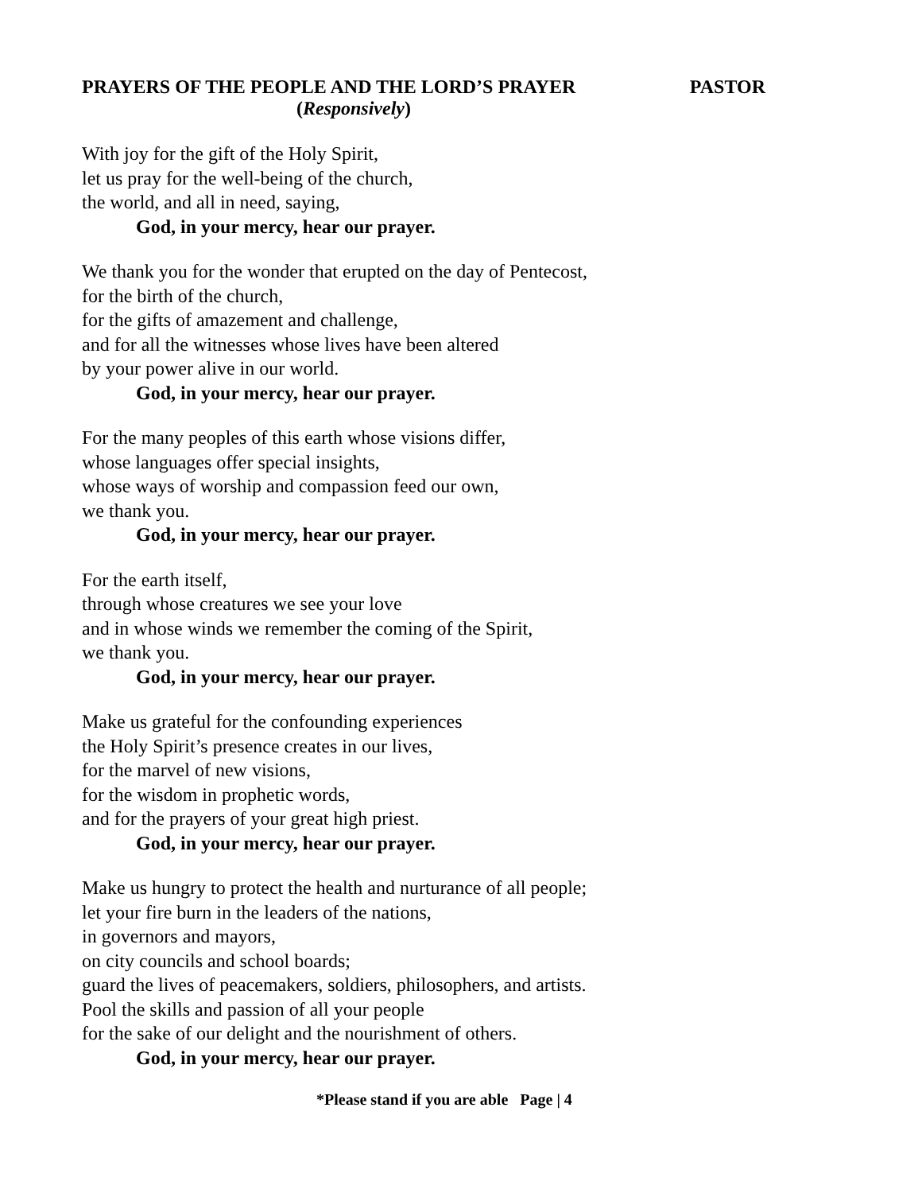PRAYERS OF THE PEOPLE AND THE LORD’S PRAYER PASTOR
(Responsively)
With joy for the gift of the Holy Spirit,
let us pray for the well-being of the church,
the world, and all in need, saying,
God, in your mercy, hear our prayer.
We thank you for the wonder that erupted on the day of Pentecost,
for the birth of the church,
for the gifts of amazement and challenge,
and for all the witnesses whose lives have been altered
by your power alive in our world.
God, in your mercy, hear our prayer.
For the many peoples of this earth whose visions differ,
whose languages offer special insights,
whose ways of worship and compassion feed our own,
we thank you.
God, in your mercy, hear our prayer.
For the earth itself,
through whose creatures we see your love
and in whose winds we remember the coming of the Spirit,
we thank you.
God, in your mercy, hear our prayer.
Make us grateful for the confounding experiences
the Holy Spirit’s presence creates in our lives,
for the marvel of new visions,
for the wisdom in prophetic words,
and for the prayers of your great high priest.
God, in your mercy, hear our prayer.
Make us hungry to protect the health and nurturance of all people;
let your fire burn in the leaders of the nations,
in governors and mayors,
on city councils and school boards;
guard the lives of peacemakers, soldiers, philosophers, and artists.
Pool the skills and passion of all your people
for the sake of our delight and the nourishment of others.
God, in your mercy, hear our prayer.
*Please stand if you are able Page | 4